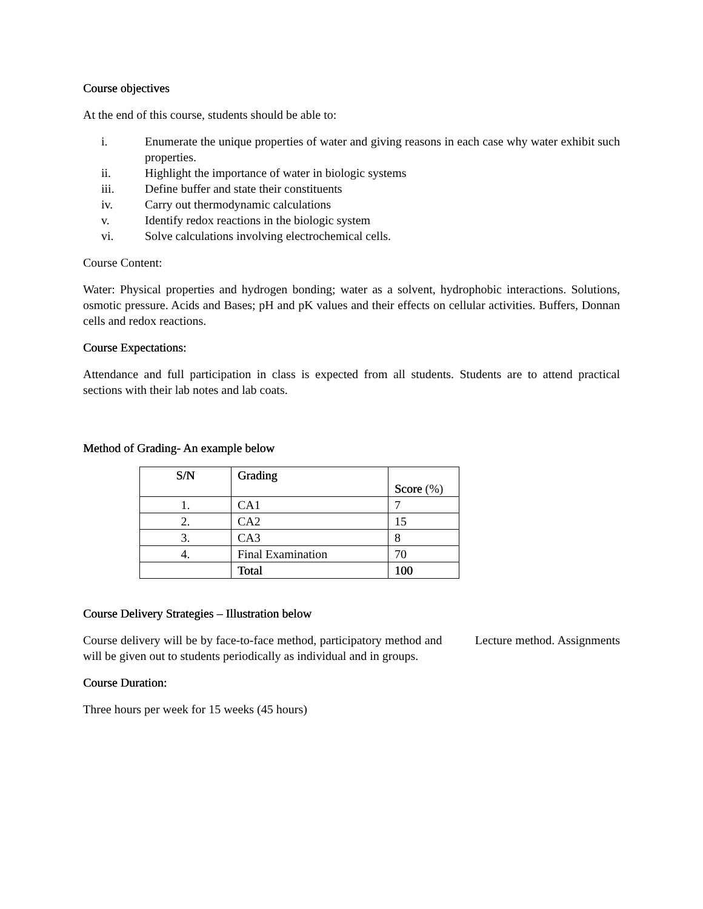Course objectives
At the end of this course, students should be able to:
i. Enumerate the unique properties of water and giving reasons in each case why water exhibit such properties.
ii. Highlight the importance of water in biologic systems
iii. Define buffer and state their constituents
iv. Carry out thermodynamic calculations
v. Identify redox reactions in the biologic system
vi. Solve calculations involving electrochemical cells.
Course Content:
Water: Physical properties and hydrogen bonding; water as a solvent, hydrophobic interactions. Solutions, osmotic pressure. Acids and Bases; pH and pK values and their effects on cellular activities. Buffers, Donnan cells and redox reactions.
Course Expectations:
Attendance and full participation in class is expected from all students. Students are to attend practical sections with their lab notes and lab coats.
Method of Grading- An example below
| S/N | Grading | Score (%) |
| --- | --- | --- |
| 1. | CA1 | 7 |
| 2. | CA2 | 15 |
| 3. | CA3 | 8 |
| 4. | Final Examination | 70 |
| | Total | 100 |
Course Delivery Strategies – Illustration below
Course delivery will be by face-to-face method, participatory method and Lecture method. Assignments will be given out to students periodically as individual and in groups.
Course Duration:
Three hours per week for 15 weeks (45 hours)